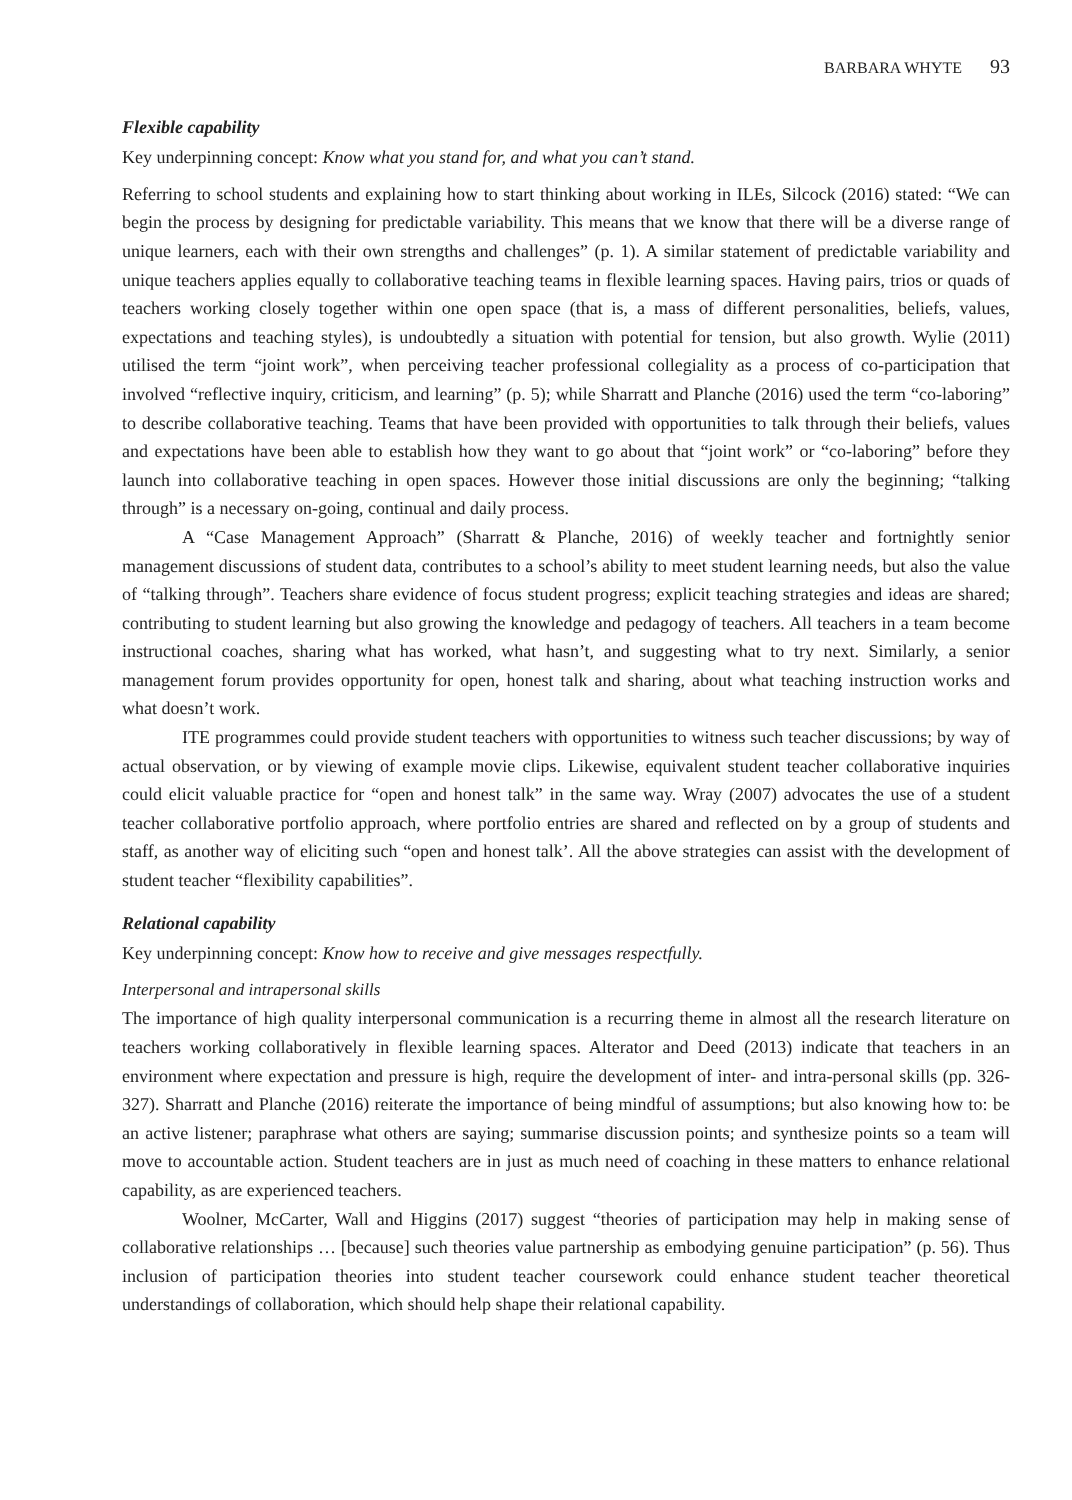BARBARA WHYTE 93
Flexible capability
Key underpinning concept: Know what you stand for, and what you can’t stand.
Referring to school students and explaining how to start thinking about working in ILEs, Silcock (2016) stated: “We can begin the process by designing for predictable variability. This means that we know that there will be a diverse range of unique learners, each with their own strengths and challenges” (p. 1). A similar statement of predictable variability and unique teachers applies equally to collaborative teaching teams in flexible learning spaces. Having pairs, trios or quads of teachers working closely together within one open space (that is, a mass of different personalities, beliefs, values, expectations and teaching styles), is undoubtedly a situation with potential for tension, but also growth. Wylie (2011) utilised the term “joint work”, when perceiving teacher professional collegiality as a process of co-participation that involved “reflective inquiry, criticism, and learning” (p. 5); while Sharratt and Planche (2016) used the term “co-laboring” to describe collaborative teaching. Teams that have been provided with opportunities to talk through their beliefs, values and expectations have been able to establish how they want to go about that “joint work” or “co-laboring” before they launch into collaborative teaching in open spaces. However those initial discussions are only the beginning; “talking through” is a necessary on-going, continual and daily process.
A “Case Management Approach” (Sharratt & Planche, 2016) of weekly teacher and fortnightly senior management discussions of student data, contributes to a school’s ability to meet student learning needs, but also the value of “talking through”. Teachers share evidence of focus student progress; explicit teaching strategies and ideas are shared; contributing to student learning but also growing the knowledge and pedagogy of teachers. All teachers in a team become instructional coaches, sharing what has worked, what hasn’t, and suggesting what to try next. Similarly, a senior management forum provides opportunity for open, honest talk and sharing, about what teaching instruction works and what doesn’t work.
ITE programmes could provide student teachers with opportunities to witness such teacher discussions; by way of actual observation, or by viewing of example movie clips. Likewise, equivalent student teacher collaborative inquiries could elicit valuable practice for “open and honest talk” in the same way. Wray (2007) advocates the use of a student teacher collaborative portfolio approach, where portfolio entries are shared and reflected on by a group of students and staff, as another way of eliciting such “open and honest talk’. All the above strategies can assist with the development of student teacher “flexibility capabilities”.
Relational capability
Key underpinning concept: Know how to receive and give messages respectfully.
Interpersonal and intrapersonal skills
The importance of high quality interpersonal communication is a recurring theme in almost all the research literature on teachers working collaboratively in flexible learning spaces. Alterator and Deed (2013) indicate that teachers in an environment where expectation and pressure is high, require the development of inter- and intra-personal skills (pp. 326-327). Sharratt and Planche (2016) reiterate the importance of being mindful of assumptions; but also knowing how to: be an active listener; paraphrase what others are saying; summarise discussion points; and synthesize points so a team will move to accountable action. Student teachers are in just as much need of coaching in these matters to enhance relational capability, as are experienced teachers.
Woolner, McCarter, Wall and Higgins (2017) suggest “theories of participation may help in making sense of collaborative relationships … [because] such theories value partnership as embodying genuine participation” (p. 56). Thus inclusion of participation theories into student teacher coursework could enhance student teacher theoretical understandings of collaboration, which should help shape their relational capability.